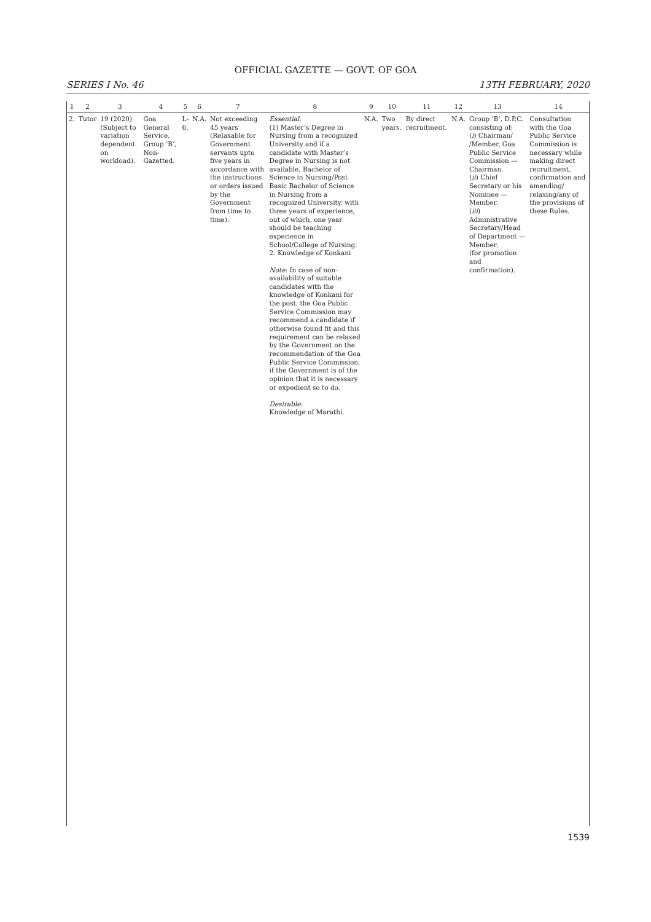OFFICIAL GAZETTE — GOVT. OF GOA
SERIES I No. 46 13TH FEBRUARY, 2020
| 1 | 2 | 3 | 4 | 5 | 6 | 7 | 8 | 9 | 10 | 11 | 12 | 13 | 14 |
| --- | --- | --- | --- | --- | --- | --- | --- | --- | --- | --- | --- | --- | --- |
| 2. | Tutor | 19 (2020) (Subject to variation dependent on workload). | Goa General Service, Group ‘B’, Non-Gazetted. | L-6. | N.A. | Not exceeding 45 years (Relaxable for Government servants upto five years in accordance with the instructions or orders issued by the Government from time to time). | Essential : (1) Master’s Degree in Nursing from a recognized University and if a candidate with Master’s Degree in Nursing is not available, Bachelor of Science in Nursing/Post Basic Bachelor of Science in Nursing from a recognized University, with three years of experience, out of which, one year should be teaching experience in School/College of Nursing. 2. Knowledge of Konkani Note : In case of non-availability of suitable candidates with the knowledge of Konkani for the post, the Goa Public Service Commission may recommend a candidate if otherwise found fit and this requirement can be relaxed by the Government on the recommendation of the Goa Public Service Commission, if the Government is of the opinion that it is necessary or expedient so to do. Desirable : Knowledge of Marathi. | N.A. | Two years. | By direct recruitment. | N.A. | Group ‘B’, D.P.C. consisting of: ( i ) Chairman/ /Member, Goa Public Service Commission — Chairman. ( ii ) Chief Secretary or his Nominee —Member. ( iii ) Administrative Secretary/Head of Department —Member. (for promotion and confirmation). | Consultation with the Goa Public Service Commission is necessary while making direct recruitment, confirmation and amending/ relaxing/any of the provisions of these Rules. |
1539